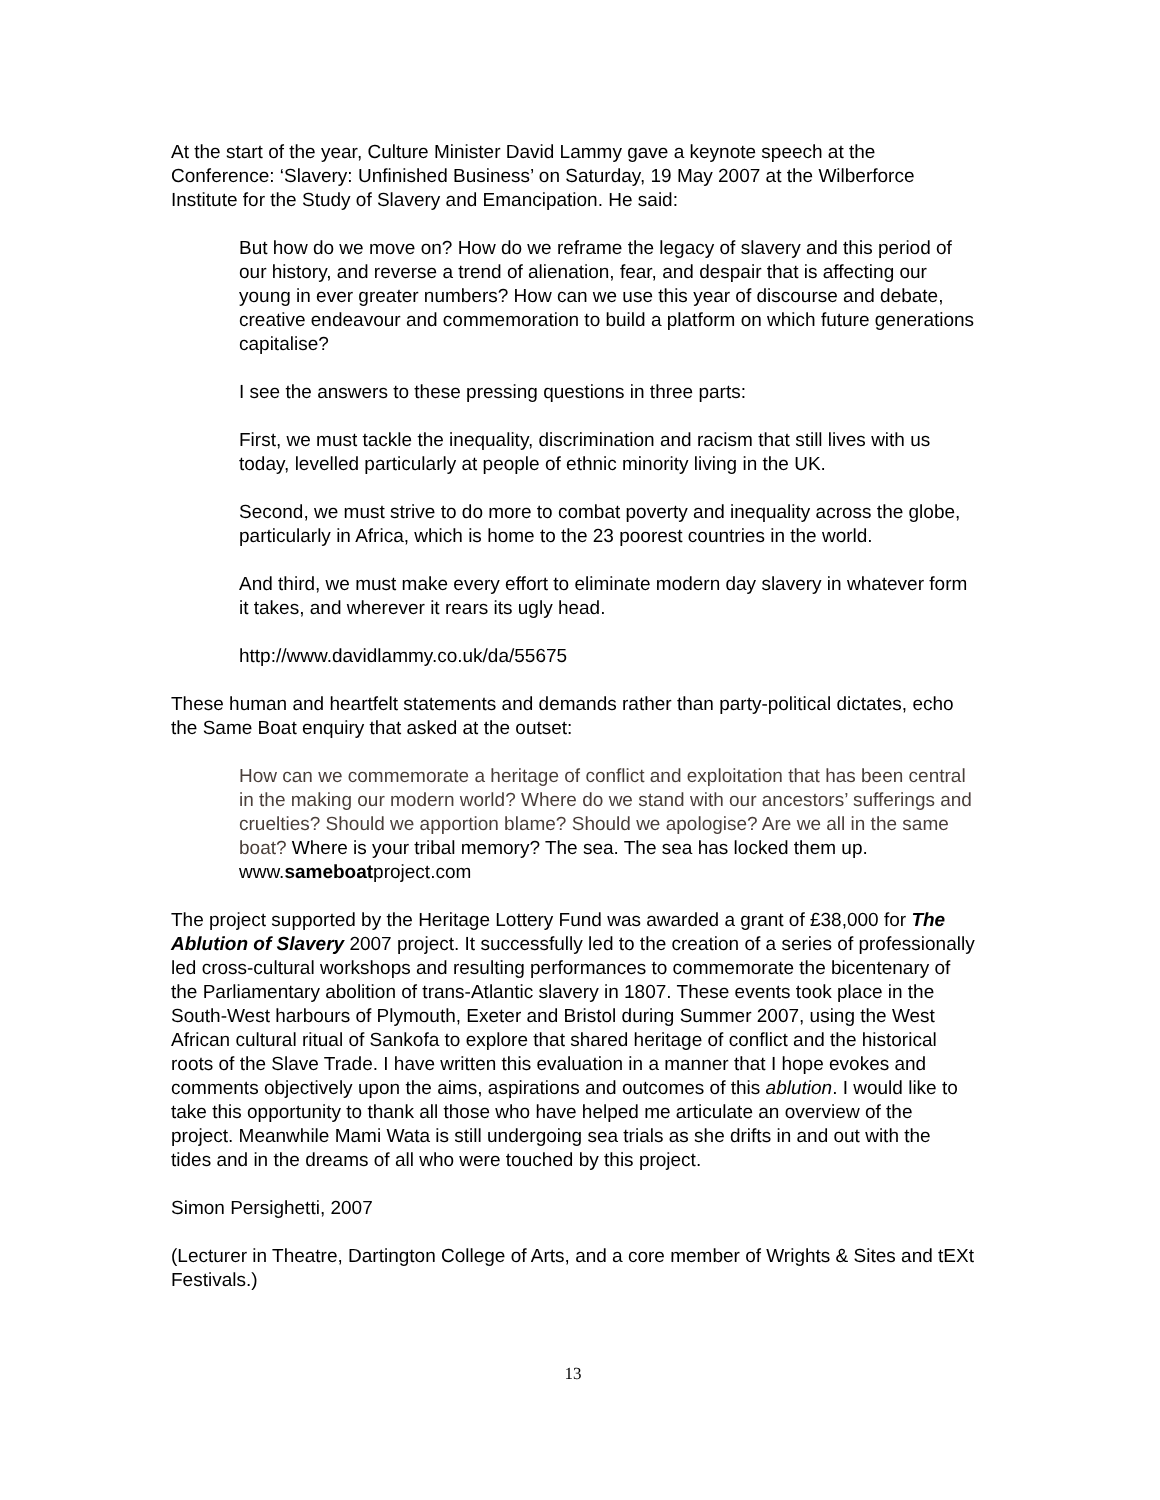At the start of the year, Culture Minister David Lammy gave a keynote speech at the Conference: ‘Slavery: Unfinished Business’ on Saturday, 19 May 2007 at the Wilberforce Institute for the Study of Slavery and Emancipation. He said:
But how do we move on? How do we reframe the legacy of slavery and this period of our history, and reverse a trend of alienation, fear, and despair that is affecting our young in ever greater numbers? How can we use this year of discourse and debate, creative endeavour and commemoration to build a platform on which future generations capitalise?
I see the answers to these pressing questions in three parts:
First, we must tackle the inequality, discrimination and racism that still lives with us today, levelled particularly at people of ethnic minority living in the UK.
Second, we must strive to do more to combat poverty and inequality across the globe, particularly in Africa, which is home to the 23 poorest countries in the world.
And third, we must make every effort to eliminate modern day slavery in whatever form it takes, and wherever it rears its ugly head.
http://www.davidlammy.co.uk/da/55675
These human and heartfelt statements and demands rather than party-political dictates, echo the Same Boat enquiry that asked at the outset:
How can we commemorate a heritage of conflict and exploitation that has been central in the making our modern world? Where do we stand with our ancestors’ sufferings and cruelties? Should we apportion blame? Should we apologise? Are we all in the same boat? Where is your tribal memory? The sea. The sea has locked them up. www.sameboatproject.com
The project supported by the Heritage Lottery Fund was awarded a grant of £38,000 for The Ablution of Slavery 2007 project. It successfully led to the creation of a series of professionally led cross-cultural workshops and resulting performances to commemorate the bicentenary of the Parliamentary abolition of trans-Atlantic slavery in 1807. These events took place in the South-West harbours of Plymouth, Exeter and Bristol during Summer 2007, using the West African cultural ritual of Sankofa to explore that shared heritage of conflict and the historical roots of the Slave Trade. I have written this evaluation in a manner that I hope evokes and comments objectively upon the aims, aspirations and outcomes of this ablution. I would like to take this opportunity to thank all those who have helped me articulate an overview of the project. Meanwhile Mami Wata is still undergoing sea trials as she drifts in and out with the tides and in the dreams of all who were touched by this project.
Simon Persighetti, 2007
(Lecturer in Theatre, Dartington College of Arts, and a core member of Wrights & Sites and tEXt Festivals.)
13